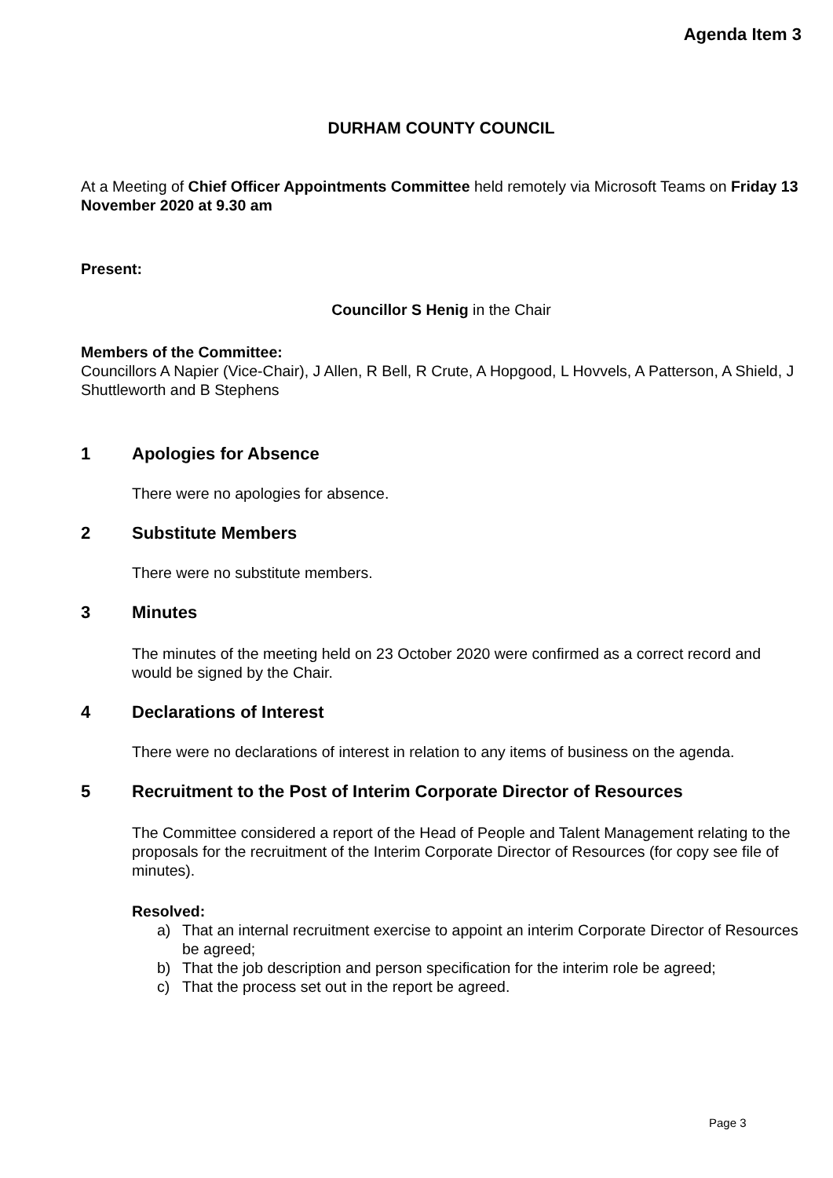Agenda Item 3
DURHAM COUNTY COUNCIL
At a Meeting of Chief Officer Appointments Committee held remotely via Microsoft Teams on Friday 13 November 2020 at 9.30 am
Present:
Councillor S Henig in the Chair
Members of the Committee:
Councillors A Napier (Vice-Chair), J Allen, R Bell, R Crute, A Hopgood, L Hovvels, A Patterson, A Shield, J Shuttleworth and B Stephens
1 Apologies for Absence
There were no apologies for absence.
2 Substitute Members
There were no substitute members.
3 Minutes
The minutes of the meeting held on 23 October 2020 were confirmed as a correct record and would be signed by the Chair.
4 Declarations of Interest
There were no declarations of interest in relation to any items of business on the agenda.
5 Recruitment to the Post of Interim Corporate Director of Resources
The Committee considered a report of the Head of People and Talent Management relating to the proposals for the recruitment of the Interim Corporate Director of Resources (for copy see file of minutes).
Resolved:
a) That an internal recruitment exercise to appoint an interim Corporate Director of Resources be agreed;
b) That the job description and person specification for the interim role be agreed;
c) That the process set out in the report be agreed.
Page 3